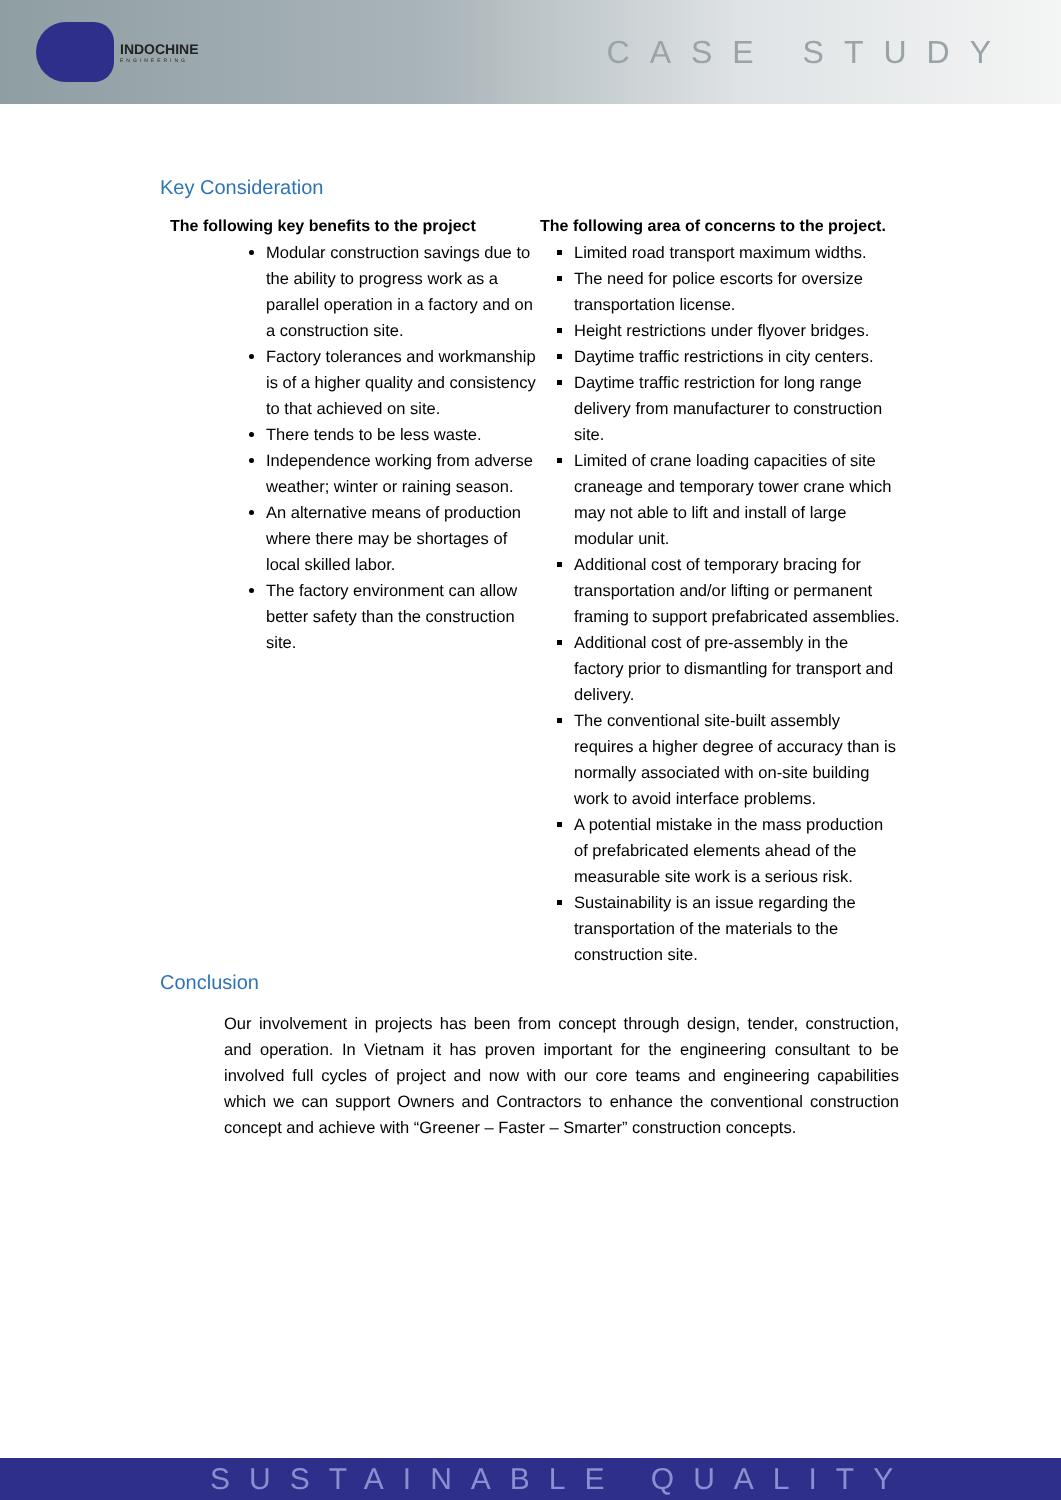INDOCHINE
ENGINEERING
CASE STUDY
Key Consideration
The following key benefits to the project
Modular construction savings due to the ability to progress work as a parallel operation in a factory and on a construction site.
Factory tolerances and workmanship is of a higher quality and consistency to that achieved on site.
There tends to be less waste.
Independence working from adverse weather; winter or raining season.
An alternative means of production where there may be shortages of local skilled labor.
The factory environment can allow better safety than the construction site.
The following area of concerns to the project.
Limited road transport maximum widths.
The need for police escorts for oversize transportation license.
Height restrictions under flyover bridges.
Daytime traffic restrictions in city centers.
Daytime traffic restriction for long range delivery from manufacturer to construction site.
Limited of crane loading capacities of site craneage and temporary tower crane which may not able to lift and install of large modular unit.
Additional cost of temporary bracing for transportation and/or lifting or permanent framing to support prefabricated assemblies.
Additional cost of pre-assembly in the factory prior to dismantling for transport and delivery.
The conventional site-built assembly requires a higher degree of accuracy than is normally associated with on-site building work to avoid interface problems.
A potential mistake in the mass production of prefabricated elements ahead of the measurable site work is a serious risk.
Sustainability is an issue regarding the transportation of the materials to the construction site.
Conclusion
Our involvement in projects has been from concept through design, tender, construction, and operation. In Vietnam it has proven important for the engineering consultant to be involved full cycles of project and now with our core teams and engineering capabilities which we can support Owners and Contractors to enhance the conventional construction concept and achieve with “Greener – Faster – Smarter” construction concepts.
SUSTAINABLE QUALITY